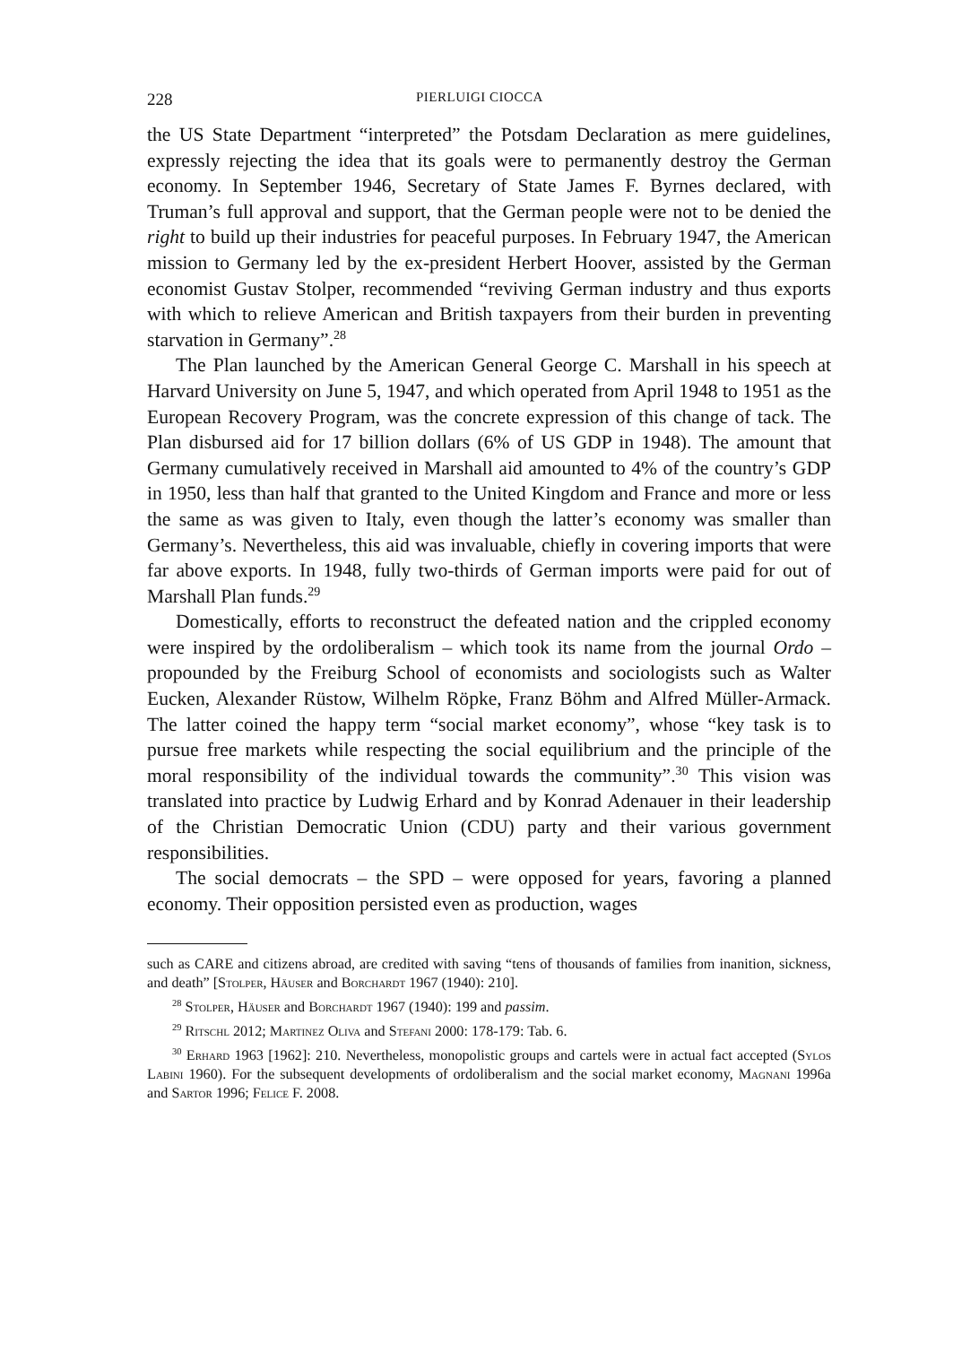228 PIERLUIGI CIOCCA
the US State Department “interpreted” the Potsdam Declaration as mere guidelines, expressly rejecting the idea that its goals were to permanently destroy the German economy. In September 1946, Secretary of State James F. Byrnes declared, with Truman’s full approval and support, that the German people were not to be denied the right to build up their industries for peaceful purposes. In February 1947, the American mission to Germany led by the ex-president Herbert Hoover, assisted by the German economist Gustav Stolper, recommended “reviving German industry and thus exports with which to relieve American and British taxpayers from their burden in preventing starvation in Germany”.<sup>28</sup>
The Plan launched by the American General George C. Marshall in his speech at Harvard University on June 5, 1947, and which operated from April 1948 to 1951 as the European Recovery Program, was the concrete expression of this change of tack. The Plan disbursed aid for 17 billion dollars (6% of US GDP in 1948). The amount that Germany cumulatively received in Marshall aid amounted to 4% of the country’s GDP in 1950, less than half that granted to the United Kingdom and France and more or less the same as was given to Italy, even though the latter’s economy was smaller than Germany’s. Nevertheless, this aid was invaluable, chiefly in covering imports that were far above exports. In 1948, fully two-thirds of German imports were paid for out of Marshall Plan funds.<sup>29</sup>
Domestically, efforts to reconstruct the defeated nation and the crippled economy were inspired by the ordoliberalism – which took its name from the journal Ordo – propounded by the Freiburg School of economists and sociologists such as Walter Eucken, Alexander Rüstow, Wilhelm Röpke, Franz Böhm and Alfred Müller-Armack. The latter coined the happy term “social market economy”, whose “key task is to pursue free markets while respecting the social equilibrium and the principle of the moral responsibility of the individual towards the community”.<sup>30</sup> This vision was translated into practice by Ludwig Erhard and by Konrad Adenauer in their leadership of the Christian Democratic Union (CDU) party and their various government responsibilities.
The social democrats – the SPD – were opposed for years, favoring a planned economy. Their opposition persisted even as production, wages
such as CARE and citizens abroad, are credited with saving “tens of thousands of families from inanition, sickness, and death” [Stolper, Häuser and Borchardt 1967 (1940): 210].
<sup>28</sup> Stolper, Häuser and Borchardt 1967 (1940): 199 and passim.
<sup>29</sup> Ritschl 2012; Martinez Oliva and Stefani 2000: 178-179: Tab. 6.
<sup>30</sup> Erhard 1963 [1962]: 210. Nevertheless, monopolistic groups and cartels were in actual fact accepted (Sylos Labini 1960). For the subsequent developments of ordoliberalism and the social market economy, Magnani 1996a and Sartor 1996; Felice F. 2008.